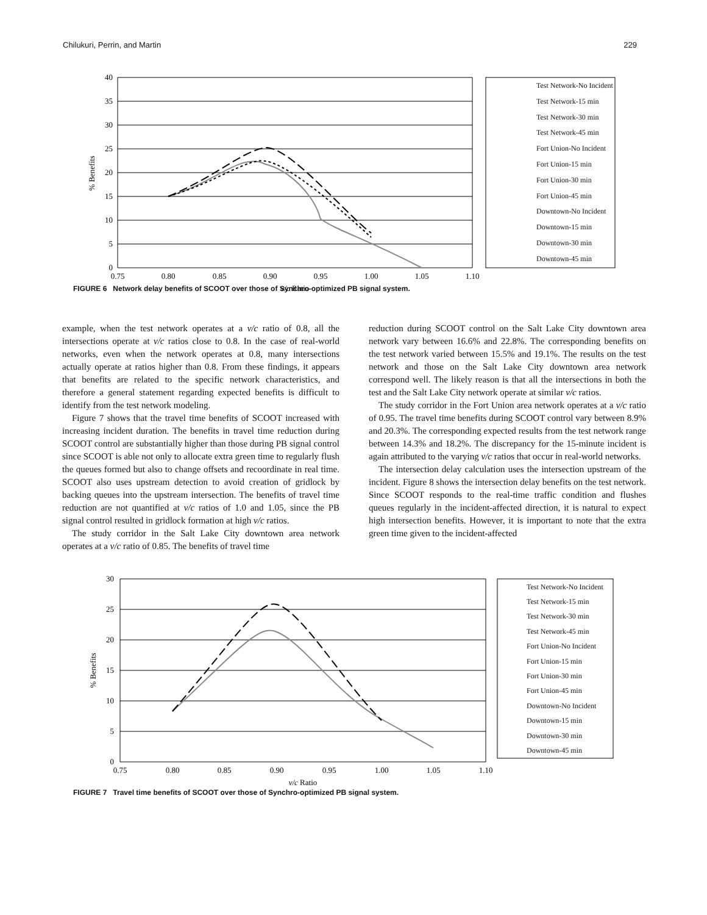Chilukuri, Perrin, and Martin 229
40
35
30
25
20
15
10
5
0
0.75
0.80
0.85
0.90
0.95
1.00
1.05
1.10
v/c Ratio
% Benefits
Test Network-No Incident
Test Network-15 min
Test Network-30 min
Test Network-45 min
Fort Union-No Incident
Fort Union-15 min
Fort Union-30 min
Fort Union-45 min
Downtown-No Incident
Downtown-15 min
Downtown-30 min
Downtown-45 min
FIGURE 6 Network delay benefits of SCOOT over those of Synchro-optimized PB signal system.
example, when the test network operates at a v/c ratio of 0.8, all the intersections operate at v/c ratios close to 0.8. In the case of real-world networks, even when the network operates at 0.8, many intersections actually operate at ratios higher than 0.8. From these findings, it appears that benefits are related to the specific network characteristics, and therefore a general statement regarding expected benefits is difficult to identify from the test network modeling.
Figure 7 shows that the travel time benefits of SCOOT increased with increasing incident duration. The benefits in travel time reduction during SCOOT control are substantially higher than those during PB signal control since SCOOT is able not only to allocate extra green time to regularly flush the queues formed but also to change offsets and recoordinate in real time. SCOOT also uses upstream detection to avoid creation of gridlock by backing queues into the upstream intersection. The benefits of travel time reduction are not quantified at v/c ratios of 1.0 and 1.05, since the PB signal control resulted in gridlock formation at high v/c ratios.
The study corridor in the Salt Lake City downtown area network operates at a v/c ratio of 0.85. The benefits of travel time
reduction during SCOOT control on the Salt Lake City downtown area network vary between 16.6% and 22.8%. The corresponding benefits on the test network varied between 15.5% and 19.1%. The results on the test network and those on the Salt Lake City downtown area network correspond well. The likely reason is that all the intersections in both the test and the Salt Lake City network operate at similar v/c ratios.
The study corridor in the Fort Union area network operates at a v/c ratio of 0.95. The travel time benefits during SCOOT control vary between 8.9% and 20.3%. The corresponding expected results from the test network range between 14.3% and 18.2%. The discrepancy for the 15-minute incident is again attributed to the varying v/c ratios that occur in real-world networks.
The intersection delay calculation uses the intersection upstream of the incident. Figure 8 shows the intersection delay benefits on the test network. Since SCOOT responds to the real-time traffic condition and flushes queues regularly in the incident-affected direction, it is natural to expect high intersection benefits. However, it is important to note that the extra green time given to the incident-affected
30
25
20
15
10
5
0
0.75
0.80
0.85
0.90
0.95
1.00
1.05
1.10
v/c Ratio
% Benefits
Test Network-No Incident
Test Network-15 min
Test Network-30 min
Test Network-45 min
Fort Union-No Incident
Fort Union-15 min
Fort Union-30 min
Fort Union-45 min
Downtown-No Incident
Downtown-15 min
Downtown-30 min
Downtown-45 min
FIGURE 7 Travel time benefits of SCOOT over those of Synchro-optimized PB signal system.